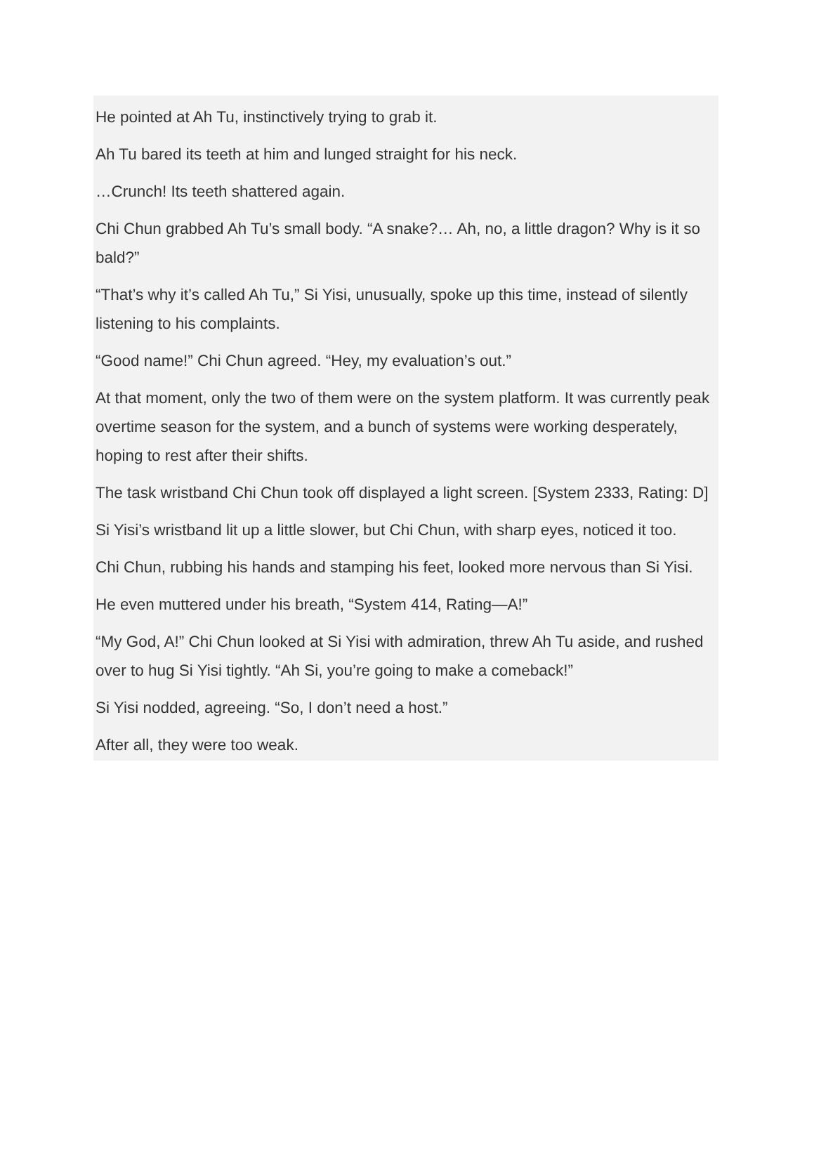He pointed at Ah Tu, instinctively trying to grab it.
Ah Tu bared its teeth at him and lunged straight for his neck.
…Crunch! Its teeth shattered again.
Chi Chun grabbed Ah Tu’s small body. “A snake?… Ah, no, a little dragon? Why is it so bald?”
“That’s why it’s called Ah Tu,” Si Yisi, unusually, spoke up this time, instead of silently listening to his complaints.
“Good name!” Chi Chun agreed. “Hey, my evaluation’s out.”
At that moment, only the two of them were on the system platform. It was currently peak overtime season for the system, and a bunch of systems were working desperately, hoping to rest after their shifts.
The task wristband Chi Chun took off displayed a light screen. [System 2333, Rating: D]
Si Yisi’s wristband lit up a little slower, but Chi Chun, with sharp eyes, noticed it too.
Chi Chun, rubbing his hands and stamping his feet, looked more nervous than Si Yisi.
He even muttered under his breath, “System 414, Rating—A!”
“My God, A!” Chi Chun looked at Si Yisi with admiration, threw Ah Tu aside, and rushed over to hug Si Yisi tightly. “Ah Si, you’re going to make a comeback!”
Si Yisi nodded, agreeing. “So, I don’t need a host.”
After all, they were too weak.